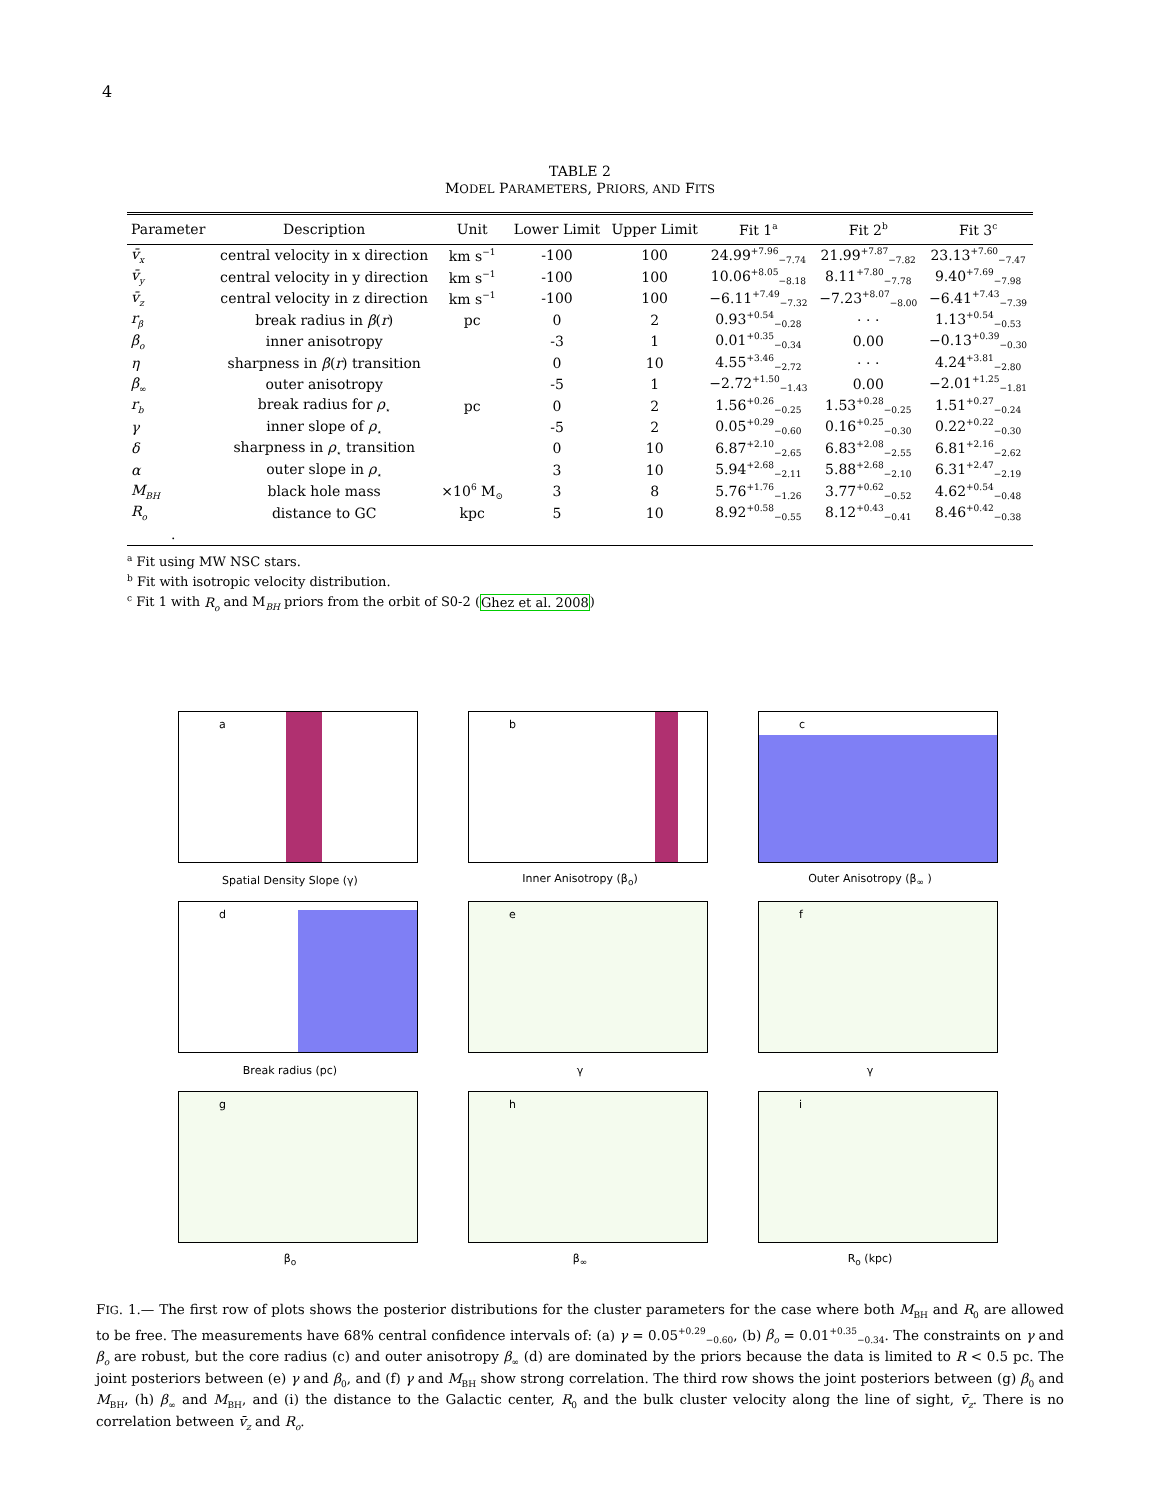4
TABLE 2
MODEL PARAMETERS, PRIORS, AND FITS
| Parameter | Description | Unit | Lower Limit | Upper Limit | Fit 1<sup>a</sup> | Fit 2<sup>b</sup> | Fit 3<sup>c</sup> |
| --- | --- | --- | --- | --- | --- | --- | --- |
| v̄<sub>x</sub> | central velocity in x direction | km s<sup>−1</sup> | -100 | 100 | 24.99<sup>+7.96</sup><sub>−7.74</sub> | 21.99<sup>+7.87</sup><sub>−7.82</sub> | 23.13<sup>+7.60</sup><sub>−7.47</sub> |
| v̄<sub>y</sub> | central velocity in y direction | km s<sup>−1</sup> | -100 | 100 | 10.06<sup>+8.05</sup><sub>−8.18</sub> | 8.11<sup>+7.80</sup><sub>−7.78</sub> | 9.40<sup>+7.69</sup><sub>−7.98</sub> |
| v̄<sub>z</sub> | central velocity in z direction | km s<sup>−1</sup> | -100 | 100 | −6.11<sup>+7.49</sup><sub>−7.32</sub> | −7.23<sup>+8.07</sup><sub>−8.00</sub> | −6.41<sup>+7.43</sup><sub>−7.39</sub> |
| r<sub>β</sub> | break radius in β ( r ) | pc | 0 | 2 | 0.93<sup>+0.54</sup><sub>−0.28</sub> | · · · | 1.13<sup>+0.54</sup><sub>−0.53</sub> |
| β<sub>o</sub> | inner anisotropy | | -3 | 1 | 0.01<sup>+0.35</sup><sub>−0.34</sub> | 0.00 | −0.13<sup>+0.39</sup><sub>−0.30</sub> |
| η | sharpness in β ( r ) transition | | 0 | 10 | 4.55<sup>+3.46</sup><sub>−2.72</sub> | · · · | 4.24<sup>+3.81</sup><sub>−2.80</sub> |
| β<sub>∞</sub> | outer anisotropy | | -5 | 1 | −2.72<sup>+1.50</sup><sub>−1.43</sub> | 0.00 | −2.01<sup>+1.25</sup><sub>−1.81</sub> |
| r<sub>b</sub> | break radius for ρ<sub>⋆</sub> | pc | 0 | 2 | 1.56<sup>+0.26</sup><sub>−0.25</sub> | 1.53<sup>+0.28</sup><sub>−0.25</sub> | 1.51<sup>+0.27</sup><sub>−0.24</sub> |
| γ | inner slope of ρ<sub>⋆</sub> | | -5 | 2 | 0.05<sup>+0.29</sup><sub>−0.60</sub> | 0.16<sup>+0.25</sup><sub>−0.30</sub> | 0.22<sup>+0.22</sup><sub>−0.30</sub> |
| δ | sharpness in ρ<sub>⋆</sub> transition | | 0 | 10 | 6.87<sup>+2.10</sup><sub>−2.65</sub> | 6.83<sup>+2.08</sup><sub>−2.55</sub> | 6.81<sup>+2.16</sup><sub>−2.62</sub> |
| α | outer slope in ρ<sub>⋆</sub> | | 3 | 10 | 5.94<sup>+2.68</sup><sub>−2.11</sub> | 5.88<sup>+2.68</sup><sub>−2.10</sub> | 6.31<sup>+2.47</sup><sub>−2.19</sub> |
| M<sub>BH</sub> | black hole mass | ×10<sup>6</sup> M<sub>⊙</sub> | 3 | 8 | 5.76<sup>+1.76</sup><sub>−1.26</sub> | 3.77<sup>+0.62</sup><sub>−0.52</sub> | 4.62<sup>+0.54</sup><sub>−0.48</sub> |
| R<sub>o</sub> | distance to GC | kpc | 5 | 10 | 8.92<sup>+0.58</sup><sub>−0.55</sub> | 8.12<sup>+0.43</sup><sub>−0.41</sub> | 8.46<sup>+0.42</sup><sub>−0.38</sub> |
| . | | | | | | | |
<sup>a</sup> Fit using MW NSC stars.
<sup>b</sup> Fit with isotropic velocity distribution.
<sup>c</sup> Fit 1 with R<sub>o</sub> and M<sub>BH</sub> priors from the orbit of S0-2 (Ghez et al. 2008)
a
Spatial Density Slope (γ)
b
Inner Anisotropy (β<sub>o</sub>)
c
Outer Anisotropy (β<sub>∞</sub> )
d
Break radius (pc)
e
γ
f
γ
g
β<sub>o</sub>
h
β<sub>∞</sub>
i
R<sub>o</sub> (kpc)
FIG. 1.— The first row of plots shows the posterior distributions for the cluster parameters for the case where both M<sub>BH</sub> and R<sub>0</sub> are allowed to be free. The measurements have 68% central confidence intervals of: (a) γ = 0.05<sup>+0.29</sup><sub>−0.60</sub>, (b) β<sub>o</sub> = 0.01<sup>+0.35</sup><sub>−0.34</sub>. The constraints on γ and β<sub>o</sub> are robust, but the core radius (c) and outer anisotropy β<sub>∞</sub> (d) are dominated by the priors because the data is limited to R < 0.5 pc. The joint posteriors between (e) γ and β<sub>0</sub>, and (f) γ and M<sub>BH</sub> show strong correlation. The third row shows the joint posteriors between (g) β<sub>0</sub> and M<sub>BH</sub>, (h) β<sub>∞</sub> and M<sub>BH</sub>, and (i) the distance to the Galactic center, R<sub>0</sub> and the bulk cluster velocity along the line of sight, v̄<sub>z</sub>. There is no correlation between v̄<sub>z</sub> and R<sub>o</sub>.